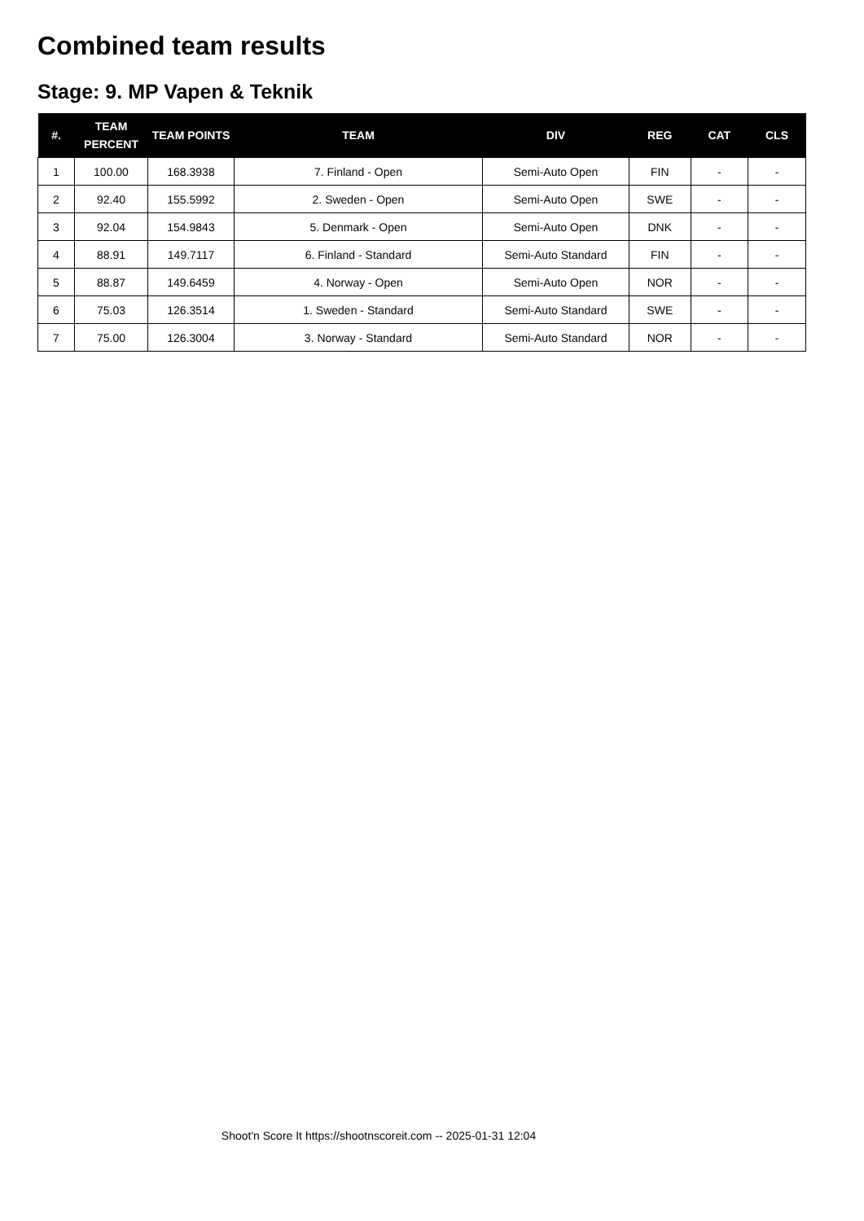Combined team results
Stage: 9. MP Vapen & Teknik
| #. | TEAM PERCENT | TEAM POINTS | TEAM | DIV | REG | CAT | CLS |
| --- | --- | --- | --- | --- | --- | --- | --- |
| 1 | 100.00 | 168.3938 | 7. Finland - Open | Semi-Auto Open | FIN | - | - |
| 2 | 92.40 | 155.5992 | 2. Sweden - Open | Semi-Auto Open | SWE | - | - |
| 3 | 92.04 | 154.9843 | 5. Denmark - Open | Semi-Auto Open | DNK | - | - |
| 4 | 88.91 | 149.7117 | 6. Finland - Standard | Semi-Auto Standard | FIN | - | - |
| 5 | 88.87 | 149.6459 | 4. Norway - Open | Semi-Auto Open | NOR | - | - |
| 6 | 75.03 | 126.3514 | 1. Sweden - Standard | Semi-Auto Standard | SWE | - | - |
| 7 | 75.00 | 126.3004 | 3. Norway - Standard | Semi-Auto Standard | NOR | - | - |
Shoot'n Score It https://shootnscoreit.com -- 2025-01-31 12:04